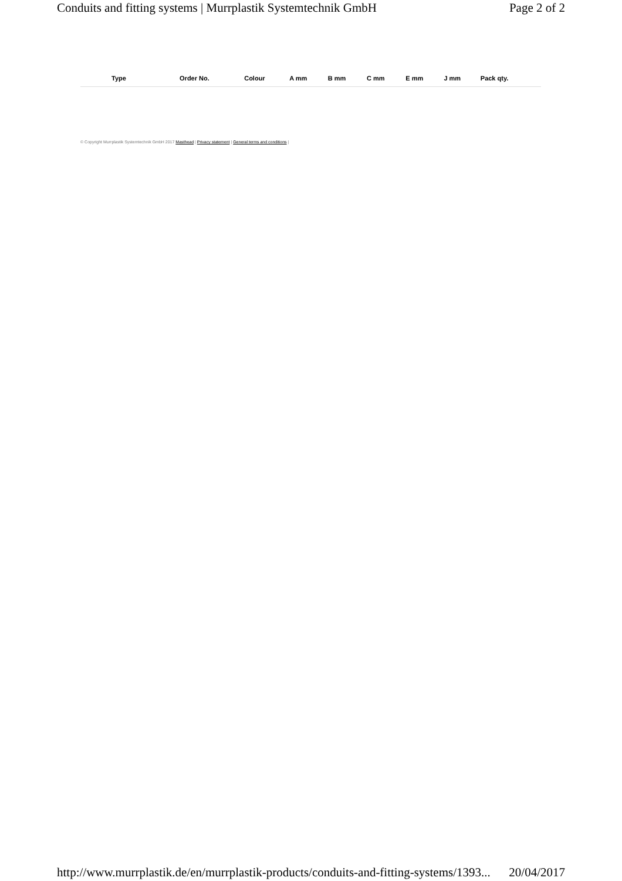Conduits and fitting systems | Murrplastik Systemtechnik GmbH Page 2 of 2
| Type | Order No. | Colour | A mm | B mm | C mm | E mm | J mm | Pack qty. |
| --- | --- | --- | --- | --- | --- | --- | --- | --- |
© Copyright Murrplastik Systemtechnik GmbH 2017 Masthead | Privacy statement | General terms and conditions |
http://www.murrplastik.de/en/murrplastik-products/conduits-and-fitting-systems/1393... 20/04/2017